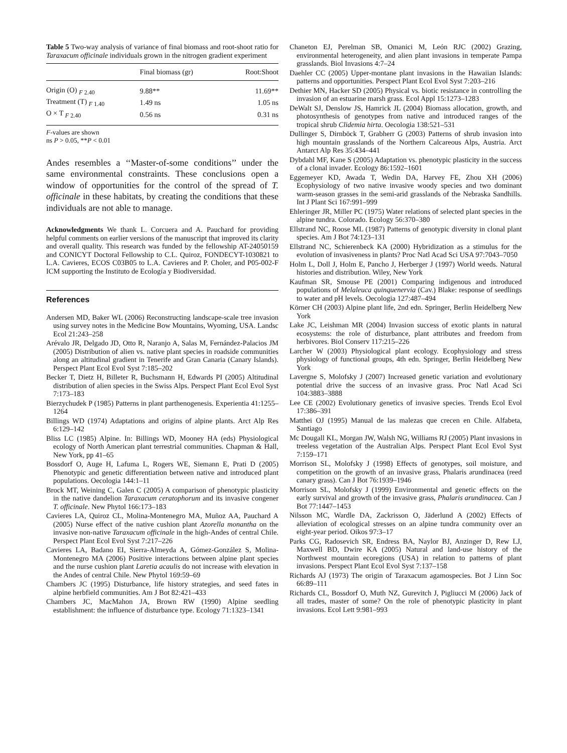Table 5 Two-way analysis of variance of final biomass and root-shoot ratio for Taraxacum officinale individuals grown in the nitrogen gradient experiment
| | Final biomass (gr) | Root:Shoot |
| --- | --- | --- |
| Origin (O) <sub>F 2.40</sub> | 9.88** | 11.69** |
| Treatment (T) <sub>F 1.40</sub> | 1.49 ns | 1.05 ns |
| O × T <sub>F 2.40</sub> | 0.56 ns | 0.31 ns |
F-values are shown
ns P > 0.05, **P < 0.01
Andes resembles a ‘‘Master-of-some conditions’’ under the same environmental constraints. These conclusions open a window of opportunities for the control of the spread of T. officinale in these habitats, by creating the conditions that these individuals are not able to manage.
Acknowledgments We thank L. Corcuera and A. Pauchard for providing helpful comments on earlier versions of the manuscript that improved its clarity and overall quality. This research was funded by the fellowship AT-24050159 and CONICYT Doctoral Fellowship to C.L. Quiroz, FONDECYT-1030821 to L.A. Cavieres, ECOS C03B05 to L.A. Cavieres and P. Choler, and P05-002-F ICM supporting the Instituto de Ecología y Biodiversidad.
References
Andersen MD, Baker WL (2006) Reconstructing landscape-scale tree invasion using survey notes in the Medicine Bow Mountains, Wyoming, USA. Landsc Ecol 21:243–258
Arévalo JR, Delgado JD, Otto R, Naranjo A, Salas M, Fernández-Palacios JM (2005) Distribution of alien vs. native plant species in roadside communities along an altitudinal gradient in Tenerife and Gran Canaria (Canary Islands). Perspect Plant Ecol Evol Syst 7:185–202
Becker T, Dietz H, Billeter R, Buchsmann H, Edwards PI (2005) Altitudinal distribution of alien species in the Swiss Alps. Perspect Plant Ecol Evol Syst 7:173–183
Bierzychudek P (1985) Patterns in plant parthenogenesis. Experientia 41:1255–1264
Billings WD (1974) Adaptations and origins of alpine plants. Arct Alp Res 6:129–142
Bliss LC (1985) Alpine. In: Billings WD, Mooney HA (eds) Physiological ecology of North American plant terrestrial communities. Chapman & Hall, New York, pp 41–65
Bossdorf O, Auge H, Lafuma L, Rogers WE, Siemann E, Prati D (2005) Phenotypic and genetic differentiation between native and introduced plant populations. Oecologia 144:1–11
Brock MT, Weining C, Galen C (2005) A comparison of phenotypic plasticity in the native dandelion Taraxacum ceratophorum and its invasive congener T. officinale. New Phytol 166:173–183
Cavieres LA, Quiroz CL, Molina-Montenegro MA, Muñoz AA, Pauchard A (2005) Nurse effect of the native cushion plant Azorella monantha on the invasive non-native Taraxacum officinale in the high-Andes of central Chile. Perspect Plant Ecol Evol Syst 7:217–226
Cavieres LA, Badano EI, Sierra-Almeyda A, Gómez-González S, Molina-Montenegro MA (2006) Positive interactions between alpine plant species and the nurse cushion plant Laretia acaulis do not increase with elevation in the Andes of central Chile. New Phytol 169:59–69
Chambers JC (1995) Disturbance, life history strategies, and seed fates in alpine herbfield communities. Am J Bot 82:421–433
Chambers JC, MacMahon JA, Brown RW (1990) Alpine seedling establishment: the influence of disturbance type. Ecology 71:1323–1341
Chaneton EJ, Perelman SB, Omanici M, León RJC (2002) Grazing, environmental heterogeneity, and alien plant invasions in temperate Pampa grasslands. Biol Invasions 4:7–24
Daehler CC (2005) Upper-montane plant invasions in the Hawaiian Islands: patterns and opportunities. Perspect Plant Ecol Evol Syst 7:203–216
Dethier MN, Hacker SD (2005) Physical vs. biotic resistance in controlling the invasion of an estuarine marsh grass. Ecol Appl 15:1273–1283
DeWalt SJ, Denslow JS, Hamrick JL (2004) Biomass allocation, growth, and photosynthesis of genotypes from native and introduced ranges of the tropical shrub Clidemia hirta. Oecologia 138:521–531
Dullinger S, Dirnböck T, Grabherr G (2003) Patterns of shrub invasion into high mountain grasslands of the Northern Calcareous Alps, Austria. Arct Antarct Alp Res 35:434–441
Dybdahl MF, Kane S (2005) Adaptation vs. phenotypic plasticity in the success of a clonal invader. Ecology 86:1592–1601
Eggemeyer KD, Awada T, Wedin DA, Harvey FE, Zhou XH (2006) Ecophysiology of two native invasive woody species and two dominant warm-season grasses in the semi-arid grasslands of the Nebraska Sandhills. Int J Plant Sci 167:991–999
Ehleringer JR, Miller PC (1975) Water relations of selected plant species in the alpine tundra. Colorado. Ecology 56:370–380
Ellstrand NC, Roose ML (1987) Patterns of genotypic diversity in clonal plant species. Am J Bot 74:123–131
Ellstrand NC, Schierenbeck KA (2000) Hybridization as a stimulus for the evolution of invasiveness in plants? Proc Natl Acad Sci USA 97:7043–7050
Holm L, Doll J, Holm E, Pancho J, Herberger J (1997) World weeds. Natural histories and distribution. Wiley, New York
Kaufman SR, Smouse PE (2001) Comparing indigenous and introduced populations of Melaleuca quinquenervia (Cav.) Blake: response of seedlings to water and pH levels. Oecologia 127:487–494
Körner CH (2003) Alpine plant life, 2nd edn. Springer, Berlin Heidelberg New York
Lake JC, Leishman MR (2004) Invasion success of exotic plants in natural ecosystems: the role of disturbance, plant attributes and freedom from herbivores. Biol Conserv 117:215–226
Larcher W (2003) Physiological plant ecology. Ecophysiology and stress physiology of functional groups, 4th edn. Springer, Berlin Heidelberg New York
Lavergne S, Molofsky J (2007) Increased genetic variation and evolutionary potential drive the success of an invasive grass. Proc Natl Acad Sci 104:3883–3888
Lee CE (2002) Evolutionary genetics of invasive species. Trends Ecol Evol 17:386–391
Matthei OJ (1995) Manual de las malezas que crecen en Chile. Alfabeta, Santiago
Mc Dougall KL, Morgan JW, Walsh NG, Williams RJ (2005) Plant invasions in treeless vegetation of the Australian Alps. Perspect Plant Ecol Evol Syst 7:159–171
Morrison SL, Molofsky J (1998) Effects of genotypes, soil moisture, and competition on the growth of an invasive grass, Phalaris arundinacea (reed canary grass). Can J Bot 76:1939–1946
Morrison SL, Molofsky J (1999) Environmental and genetic effects on the early survival and growth of the invasive grass, Phalaris arundinacea. Can J Bot 77:1447–1453
Nilsson MC, Wardle DA, Zackrisson O, Jäderlund A (2002) Effects of alleviation of ecological stresses on an alpine tundra community over an eight-year period. Oikos 97:3–17
Parks CG, Radosevich SR, Endress BA, Naylor BJ, Anzinger D, Rew LJ, Maxwell BD, Dwire KA (2005) Natural and land-use history of the Northwest mountain ecoregions (USA) in relation to patterns of plant invasions. Perspect Plant Ecol Evol Syst 7:137–158
Richards AJ (1973) The origin of Taraxacum agamospecies. Bot J Linn Soc 66:89–111
Richards CL, Bossdorf O, Muth NZ, Gurevitch J, Pigliucci M (2006) Jack of all trades, master of some? On the role of phenotypic plasticity in plant invasions. Ecol Lett 9:981–993